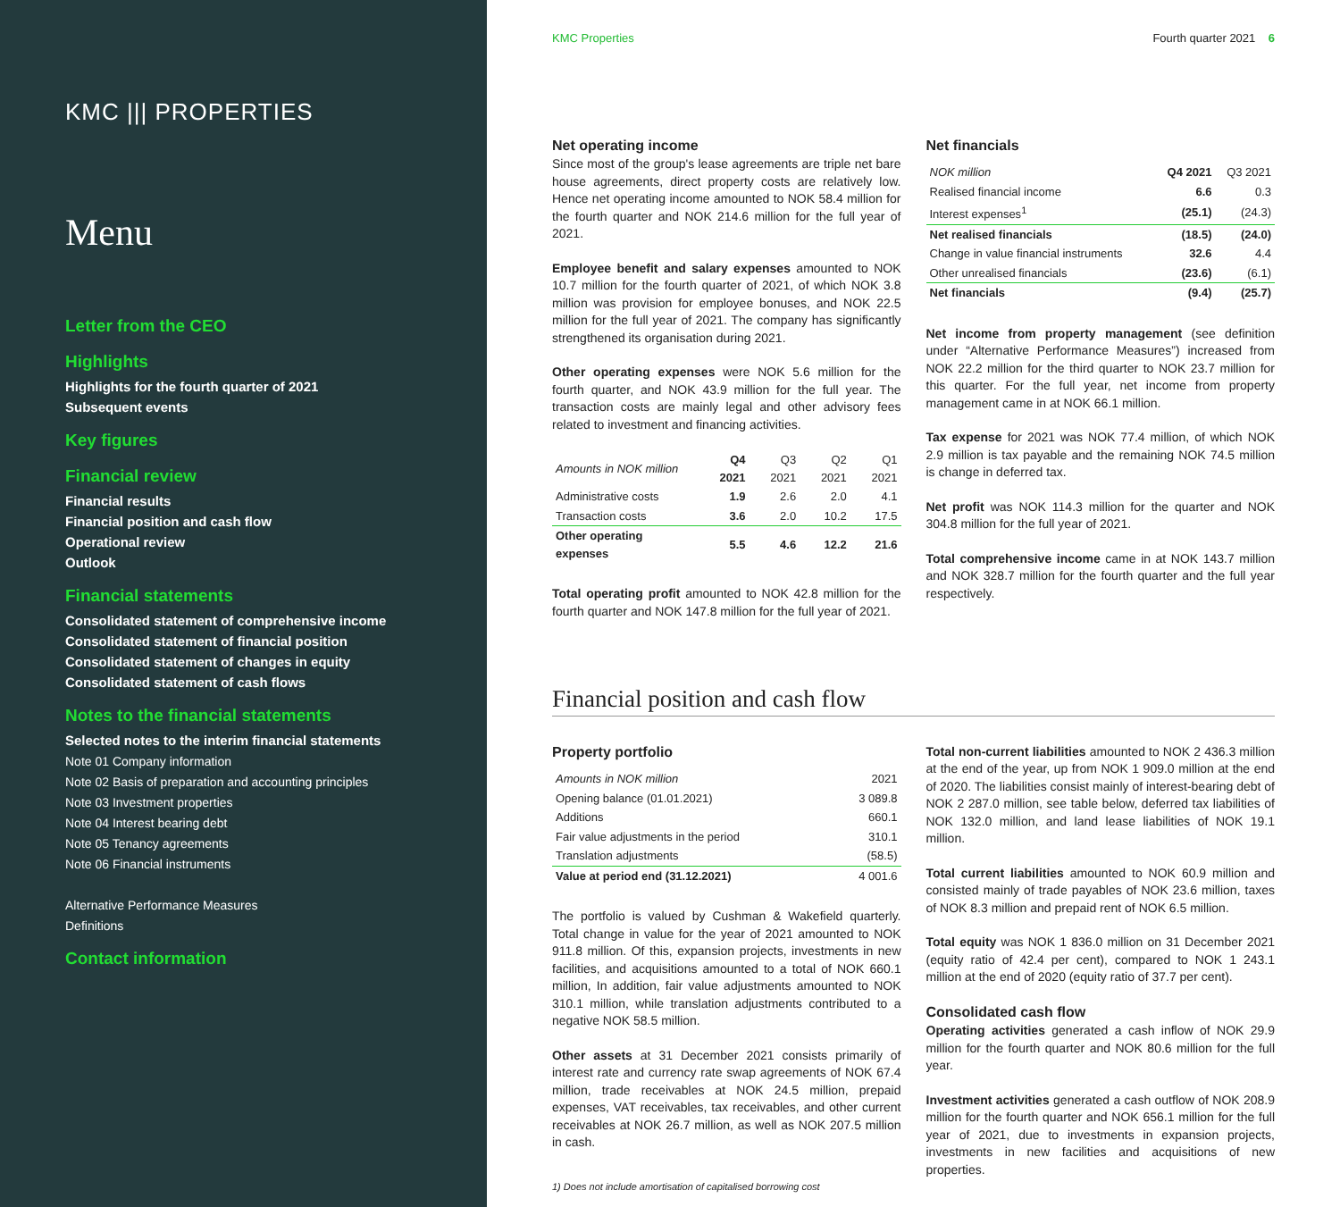KMC ||| PROPERTIES
Menu
Letter from the CEO
Highlights
Highlights for the fourth quarter of 2021
Subsequent events
Key figures
Financial review
Financial results
Financial position and cash flow
Operational review
Outlook
Financial statements
Consolidated statement of comprehensive income
Consolidated statement of financial position
Consolidated statement of changes in equity
Consolidated statement of cash flows
Notes to the financial statements
Selected notes to the interim financial statements
Note 01 Company information
Note 02 Basis of preparation and accounting principles
Note 03 Investment properties
Note 04 Interest bearing debt
Note 05 Tenancy agreements
Note 06 Financial instruments
Alternative Performance Measures
Definitions
Contact information
KMC Properties Fourth quarter 2021 6
Net operating income
Since most of the group's lease agreements are triple net bare house agreements, direct property costs are relatively low. Hence net operating income amounted to NOK 58.4 million for the fourth quarter and NOK 214.6 million for the full year of 2021.
Employee benefit and salary expenses amounted to NOK 10.7 million for the fourth quarter of 2021, of which NOK 3.8 million was provision for employee bonuses, and NOK 22.5 million for the full year of 2021. The company has significantly strengthened its organisation during 2021.
Other operating expenses were NOK 5.6 million for the fourth quarter, and NOK 43.9 million for the full year. The transaction costs are mainly legal and other advisory fees related to investment and financing activities.
| Amounts in NOK million | Q4 2021 | Q3 2021 | Q2 2021 | Q1 2021 |
| --- | --- | --- | --- | --- |
| Administrative costs | 1.9 | 2.6 | 2.0 | 4.1 |
| Transaction costs | 3.6 | 2.0 | 10.2 | 17.5 |
| Other operating expenses | 5.5 | 4.6 | 12.2 | 21.6 |
Total operating profit amounted to NOK 42.8 million for the fourth quarter and NOK 147.8 million for the full year of 2021.
Net financials
| NOK million | Q4 2021 | Q3 2021 |
| --- | --- | --- |
| Realised financial income | 6.6 | 0.3 |
| Interest expenses<sup>1</sup> | (25.1) | (24.3) |
| Net realised financials | (18.5) | (24.0) |
| Change in value financial instruments | 32.6 | 4.4 |
| Other unrealised financials | (23.6) | (6.1) |
| Net financials | (9.4) | (25.7) |
Net income from property management (see definition under “Alternative Performance Measures”) increased from NOK 22.2 million for the third quarter to NOK 23.7 million for this quarter. For the full year, net income from property management came in at NOK 66.1 million.
Tax expense for 2021 was NOK 77.4 million, of which NOK 2.9 million is tax payable and the remaining NOK 74.5 million is change in deferred tax.
Net profit was NOK 114.3 million for the quarter and NOK 304.8 million for the full year of 2021.
Total comprehensive income came in at NOK 143.7 million and NOK 328.7 million for the fourth quarter and the full year respectively.
Financial position and cash flow
Property portfolio
| Amounts in NOK million | 2021 |
| --- | --- |
| Opening balance (01.01.2021) | 3 089.8 |
| Additions | 660.1 |
| Fair value adjustments in the period | 310.1 |
| Translation adjustments | (58.5) |
| Value at period end (31.12.2021) | 4 001.6 |
The portfolio is valued by Cushman & Wakefield quarterly. Total change in value for the year of 2021 amounted to NOK 911.8 million. Of this, expansion projects, investments in new facilities, and acquisitions amounted to a total of NOK 660.1 million, In addition, fair value adjustments amounted to NOK 310.1 million, while translation adjustments contributed to a negative NOK 58.5 million.
Other assets at 31 December 2021 consists primarily of interest rate and currency rate swap agreements of NOK 67.4 million, trade receivables at NOK 24.5 million, prepaid expenses, VAT receivables, tax receivables, and other current receivables at NOK 26.7 million, as well as NOK 207.5 million in cash.
1) Does not include amortisation of capitalised borrowing cost
Total non-current liabilities amounted to NOK 2 436.3 million at the end of the year, up from NOK 1 909.0 million at the end of 2020. The liabilities consist mainly of interest-bearing debt of NOK 2 287.0 million, see table below, deferred tax liabilities of NOK 132.0 million, and land lease liabilities of NOK 19.1 million.
Total current liabilities amounted to NOK 60.9 million and consisted mainly of trade payables of NOK 23.6 million, taxes of NOK 8.3 million and prepaid rent of NOK 6.5 million.
Total equity was NOK 1 836.0 million on 31 December 2021 (equity ratio of 42.4 per cent), compared to NOK 1 243.1 million at the end of 2020 (equity ratio of 37.7 per cent).
Consolidated cash flow
Operating activities generated a cash inflow of NOK 29.9 million for the fourth quarter and NOK 80.6 million for the full year.
Investment activities generated a cash outflow of NOK 208.9 million for the fourth quarter and NOK 656.1 million for the full year of 2021, due to investments in expansion projects, investments in new facilities and acquisitions of new properties.